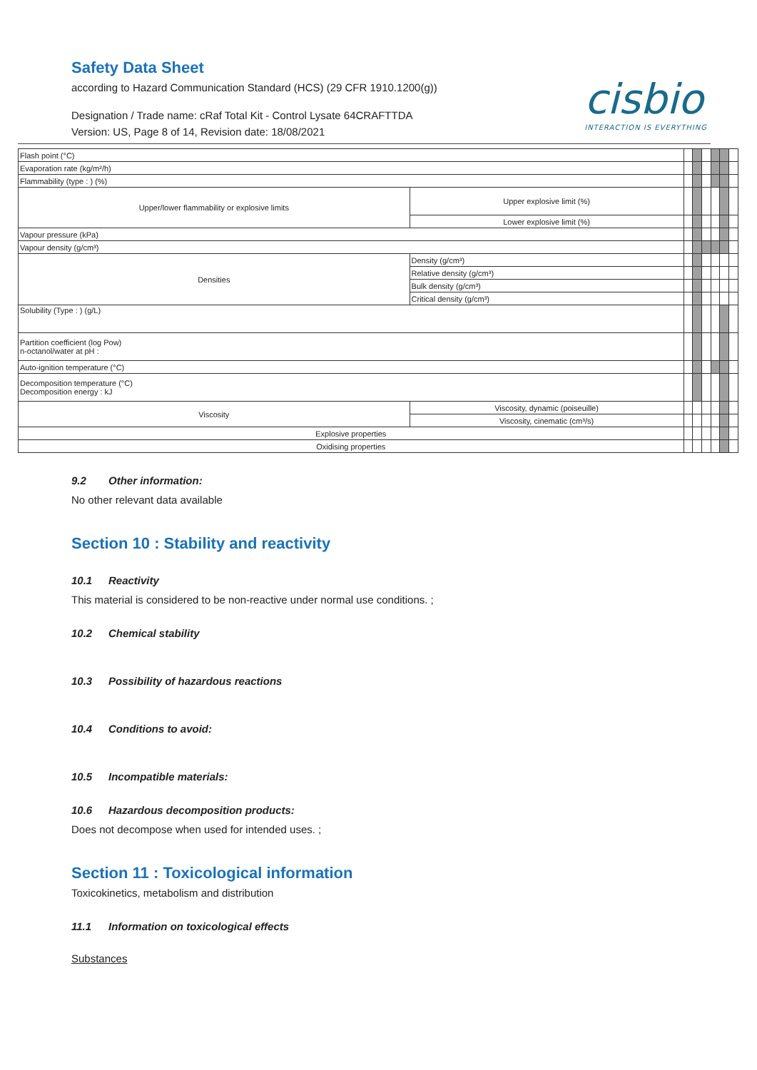Safety Data Sheet
according to Hazard Communication Standard (HCS) (29 CFR 1910.1200(g))
Designation / Trade name: cRaf Total Kit - Control Lysate 64CRAFTTDA
Version: US, Page 8 of 14, Revision date: 18/08/2021
cisbio
INTERACTION IS EVERYTHING
| Flash point (°C) | | | | | | | |
| Evaporation rate (kg/m²/h) | | | | | | | |
| Flammability (type : ) (%) | | | | | | | |
| Upper/lower flammability or explosive limits | Upper explosive limit (%) | | | | | | |
| | Lower explosive limit (%) | | | | | | |
| Vapour pressure (kPa) | | | | | | | |
| Vapour density (g/cm³) | | | | | | | |
| Densities | Density (g/cm³) | | | | | | |
| | Relative density (g/cm³) | | | | | | |
| | Bulk density (g/cm³) | | | | | | |
| | Critical density (g/cm³) | | | | | | |
| Solubility (Type : ) (g/L) | | | | | | | |
| Partition coefficient (log Pow) n-octanol/water at pH : | | | | | | | |
| Auto-ignition temperature (°C) | | | | | | | |
| Decomposition temperature (°C) Decomposition energy : kJ | | | | | | | |
| Viscosity | Viscosity, dynamic (poiseuille) | | | | | | |
| | Viscosity, cinematic (cm³/s) | | | | | | |
| Explosive properties | | | | | | | |
| Oxidising properties | | | | | | | |
9.2 Other information:
No other relevant data available
Section 10 : Stability and reactivity
10.1 Reactivity
This material is considered to be non-reactive under normal use conditions. ;
10.2 Chemical stability
10.3 Possibility of hazardous reactions
10.4 Conditions to avoid:
10.5 Incompatible materials:
10.6 Hazardous decomposition products:
Does not decompose when used for intended uses. ;
Section 11 : Toxicological information
Toxicokinetics, metabolism and distribution
11.1 Information on toxicological effects
Substances